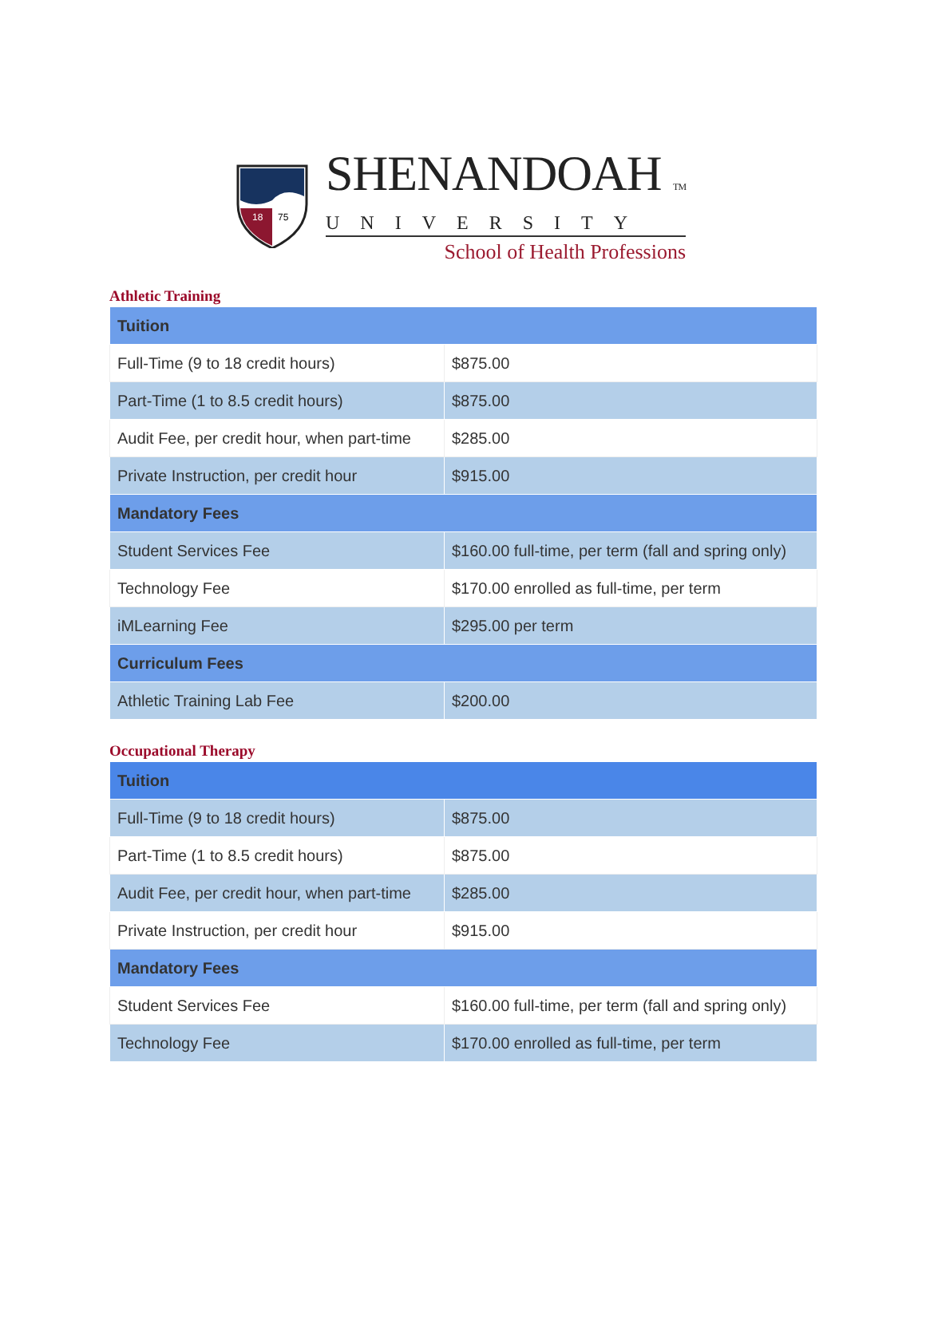75
18
SHENANDOAH TM
UNIVERSITY
School of Health Professions
Athletic Training
| Tuition | |
| --- | --- |
| Full-Time (9 to 18 credit hours) | $875.00 |
| Part-Time (1 to 8.5 credit hours) | $875.00 |
| Audit Fee, per credit hour, when part-time | $285.00 |
| Private Instruction, per credit hour | $915.00 |
| Mandatory Fees | |
| Student Services Fee | $160.00 full-time, per term (fall and spring only) |
| Technology Fee | $170.00 enrolled as full-time, per term |
| iMLearning Fee | $295.00 per term |
| Curriculum Fees | |
| Athletic Training Lab Fee | $200.00 |
Occupational Therapy
| Tuition | |
| --- | --- |
| Full-Time (9 to 18 credit hours) | $875.00 |
| Part-Time (1 to 8.5 credit hours) | $875.00 |
| Audit Fee, per credit hour, when part-time | $285.00 |
| Private Instruction, per credit hour | $915.00 |
| Mandatory Fees | |
| Student Services Fee | $160.00 full-time, per term (fall and spring only) |
| Technology Fee | $170.00 enrolled as full-time, per term |